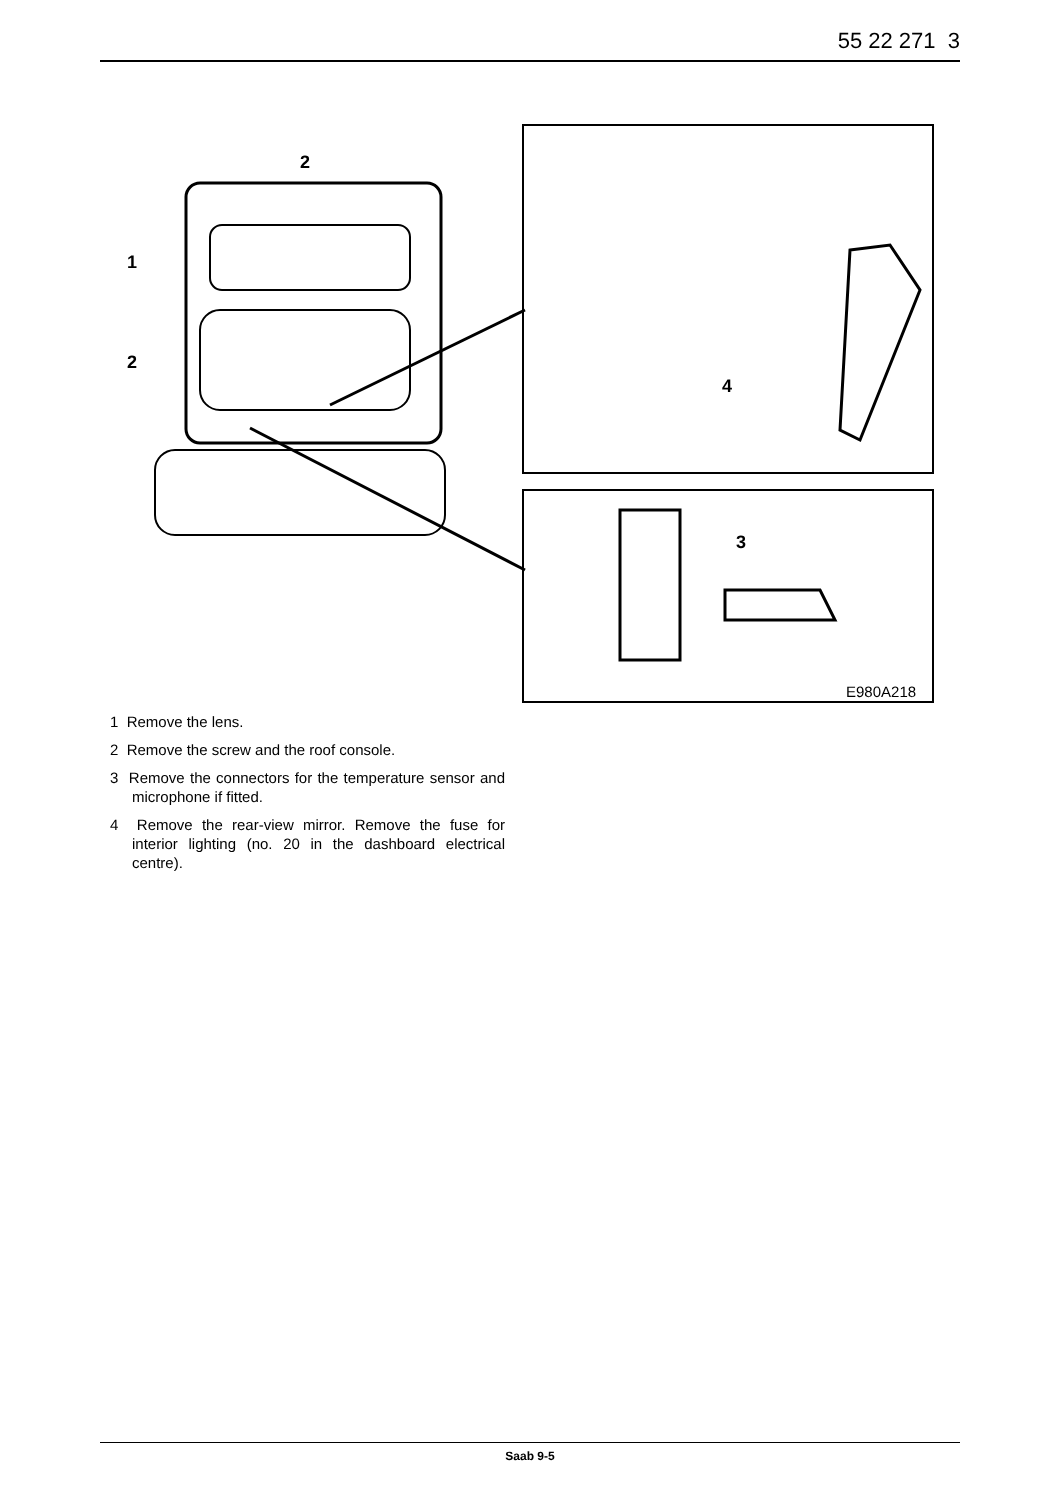55 22 271 3
2
1
2
4
3
E980A218
1 Remove the lens.
2 Remove the screw and the roof console.
3 Remove the connectors for the temperature sensor and microphone if fitted.
4 Remove the rear-view mirror. Remove the fuse for interior lighting (no. 20 in the dashboard electrical centre).
Saab 9-5